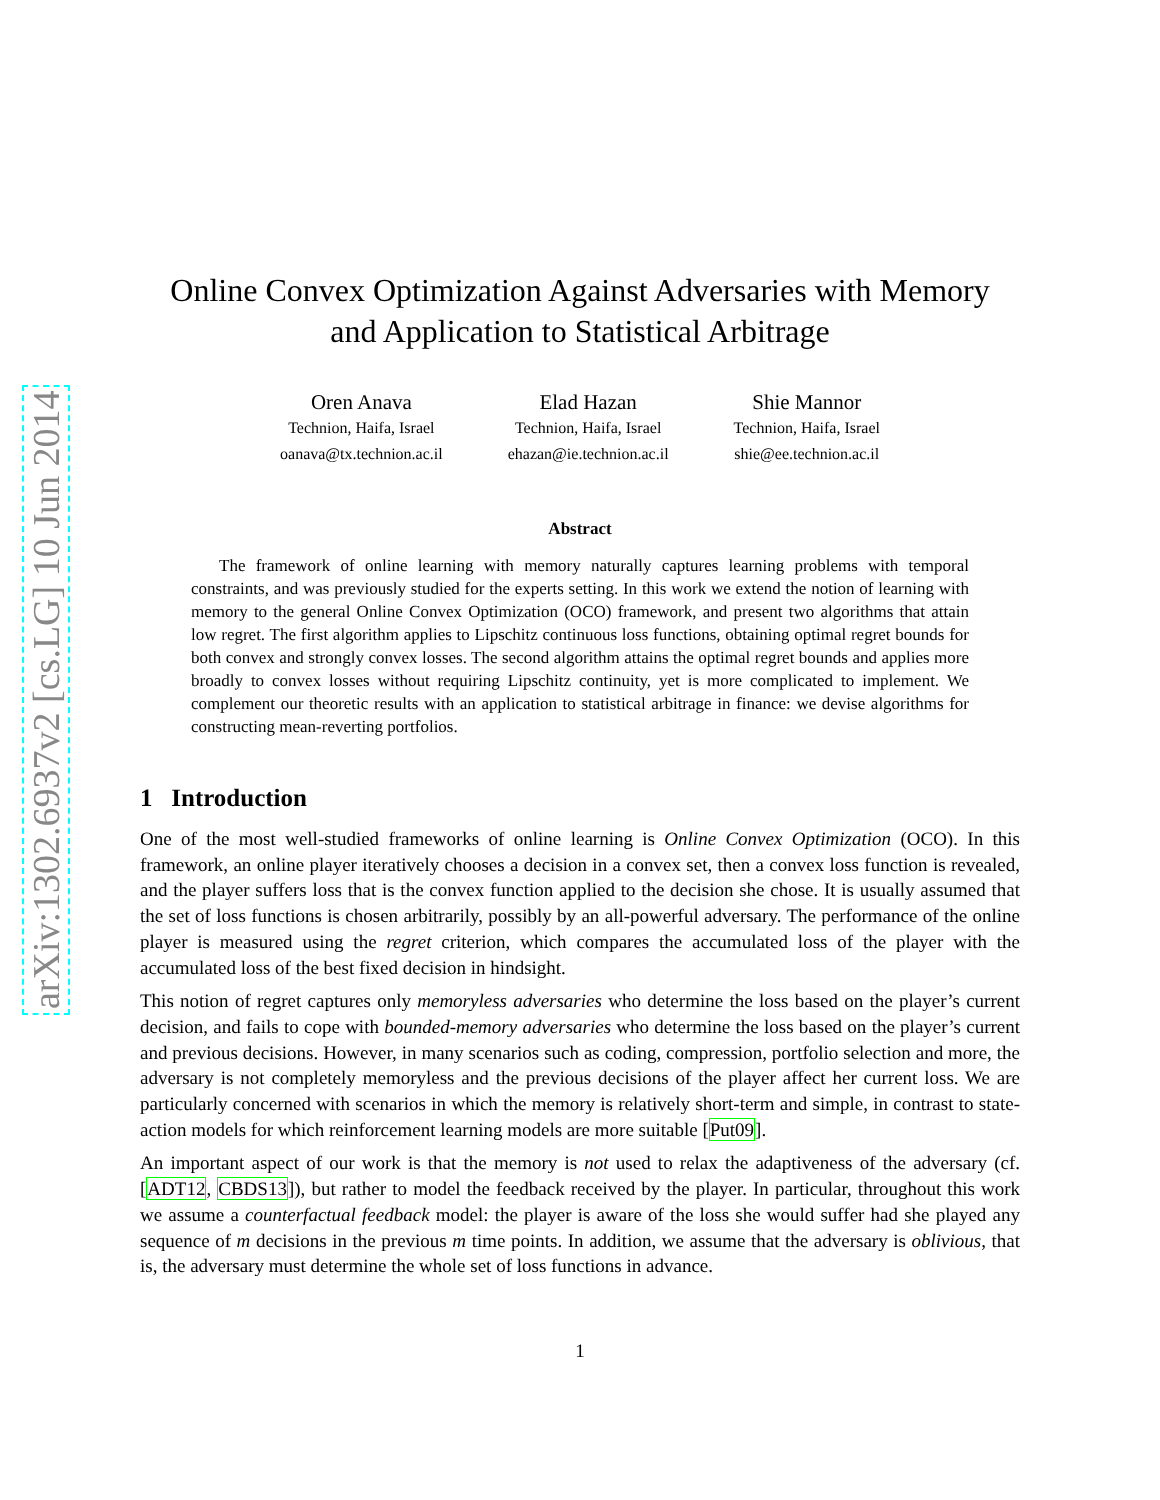arXiv:1302.6937v2 [cs.LG] 10 Jun 2014
Online Convex Optimization Against Adversaries with Memory
and Application to Statistical Arbitrage
Oren Anava
Technion, Haifa, Israel
oanava@tx.technion.ac.il
Elad Hazan
Technion, Haifa, Israel
ehazan@ie.technion.ac.il
Shie Mannor
Technion, Haifa, Israel
shie@ee.technion.ac.il
Abstract
The framework of online learning with memory naturally captures learning problems with temporal constraints, and was previously studied for the experts setting. In this work we extend the notion of learning with memory to the general Online Convex Optimization (OCO) framework, and present two algorithms that attain low regret. The first algorithm applies to Lipschitz continuous loss functions, obtaining optimal regret bounds for both convex and strongly convex losses. The second algorithm attains the optimal regret bounds and applies more broadly to convex losses without requiring Lipschitz continuity, yet is more complicated to implement. We complement our theoretic results with an application to statistical arbitrage in finance: we devise algorithms for constructing mean-reverting portfolios.
1 Introduction
One of the most well-studied frameworks of online learning is Online Convex Optimization (OCO). In this framework, an online player iteratively chooses a decision in a convex set, then a convex loss function is revealed, and the player suffers loss that is the convex function applied to the decision she chose. It is usually assumed that the set of loss functions is chosen arbitrarily, possibly by an all-powerful adversary. The performance of the online player is measured using the regret criterion, which compares the accumulated loss of the player with the accumulated loss of the best fixed decision in hindsight.
This notion of regret captures only memoryless adversaries who determine the loss based on the player’s current decision, and fails to cope with bounded-memory adversaries who determine the loss based on the player’s current and previous decisions. However, in many scenarios such as coding, compression, portfolio selection and more, the adversary is not completely memoryless and the previous decisions of the player affect her current loss. We are particularly concerned with scenarios in which the memory is relatively short-term and simple, in contrast to state-action models for which reinforcement learning models are more suitable [Put09].
An important aspect of our work is that the memory is not used to relax the adaptiveness of the adversary (cf. [ADT12, CBDS13]), but rather to model the feedback received by the player. In particular, throughout this work we assume a counterfactual feedback model: the player is aware of the loss she would suffer had she played any sequence of m decisions in the previous m time points. In addition, we assume that the adversary is oblivious, that is, the adversary must determine the whole set of loss functions in advance.
1